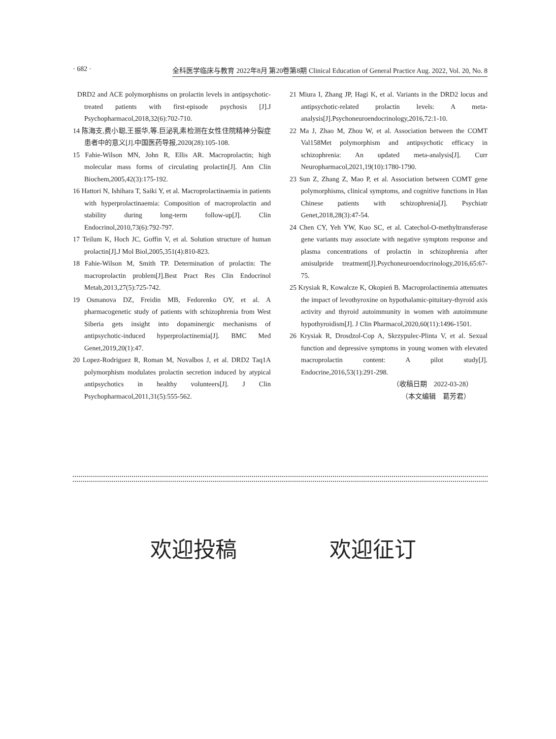· 682 · 全科医学临床与教育 2022年8月 第20卷第8期 Clinical Education of General Practice Aug. 2022, Vol. 20, No. 8
DRD2 and ACE polymorphisms on prolactin levels in antipsychotic-treated patients with first-episode psychosis [J].J Psychopharmacol,2018,32(6):702-710.
14 陈海支,费小聪,王振华,等.巨泌乳素检测在女性住院精神分裂症患者中的意义[J].中国医药导报,2020(28):105-108.
15 Fahie-Wilson MN, John R, Ellis AR. Macroprolactin; high molecular mass forms of circulating prolactin[J]. Ann Clin Biochem,2005,42(3):175-192.
16 Hattori N, Ishihara T, Saiki Y, et al. Macroprolactinaemia in patients with hyperprolactinaemia: Composition of macroprolactin and stability during long-term follow-up[J]. Clin Endocrinol,2010,73(6):792-797.
17 Teilum K, Hoch JC, Goffin V, et al. Solution structure of human prolactin[J].J Mol Biol,2005,351(4):810-823.
18 Fahie-Wilson M, Smith TP. Determination of prolactin: The macroprolactin problem[J].Best Pract Res Clin Endocrinol Metab,2013,27(5):725-742.
19 Osmanova DZ, Freidin MB, Fedorenko OY, et al. A pharmacogenetic study of patients with schizophrenia from West Siberia gets insight into dopaminergic mechanisms of antipsychotic-induced hyperprolactinemia[J]. BMC Med Genet,2019,20(1):47.
20 Lopez-Rodriguez R, Roman M, Novalbos J, et al. DRD2 Taq1A polymorphism modulates prolactin secretion induced by atypical antipsychotics in healthy volunteers[J]. J Clin Psychopharmacol,2011,31(5):555-562.
21 Miura I, Zhang JP, Hagi K, et al. Variants in the DRD2 locus and antipsychotic-related prolactin levels: A meta-analysis[J].Psychoneuroendocrinology,2016,72:1-10.
22 Ma J, Zhao M, Zhou W, et al. Association between the COMT Val158Met polymorphism and antipsychotic efficacy in schizophrenia: An updated meta-analysis[J]. Curr Neuropharmacol,2021,19(10):1780-1790.
23 Sun Z, Zhang Z, Mao P, et al. Association between COMT gene polymorphisms, clinical symptoms, and cognitive functions in Han Chinese patients with schizophrenia[J]. Psychiatr Genet,2018,28(3):47-54.
24 Chen CY, Yeh YW, Kuo SC, et al. Catechol-O-methyltransferase gene variants may associate with negative symptom response and plasma concentrations of prolactin in schizophrenia after amisulpride treatment[J].Psychoneuroendocrinology,2016,65:67-75.
25 Krysiak R, Kowalcze K, Okopień B. Macroprolactinemia attenuates the impact of levothyroxine on hypothalamic-pituitary-thyroid axis activity and thyroid autoimmunity in women with autoimmune hypothyroidism[J]. J Clin Pharmacol,2020,60(11):1496-1501.
26 Krysiak R, Drosdzol-Cop A, Skrzypulec-Plinta V, et al. Sexual function and depressive symptoms in young women with elevated macroprolactin content: A pilot study[J]. Endocrine,2016,53(1):291-298.
（收稿日期　2022-03-28）
（本文编辑　葛芳君）
欢迎投稿 欢迎征订